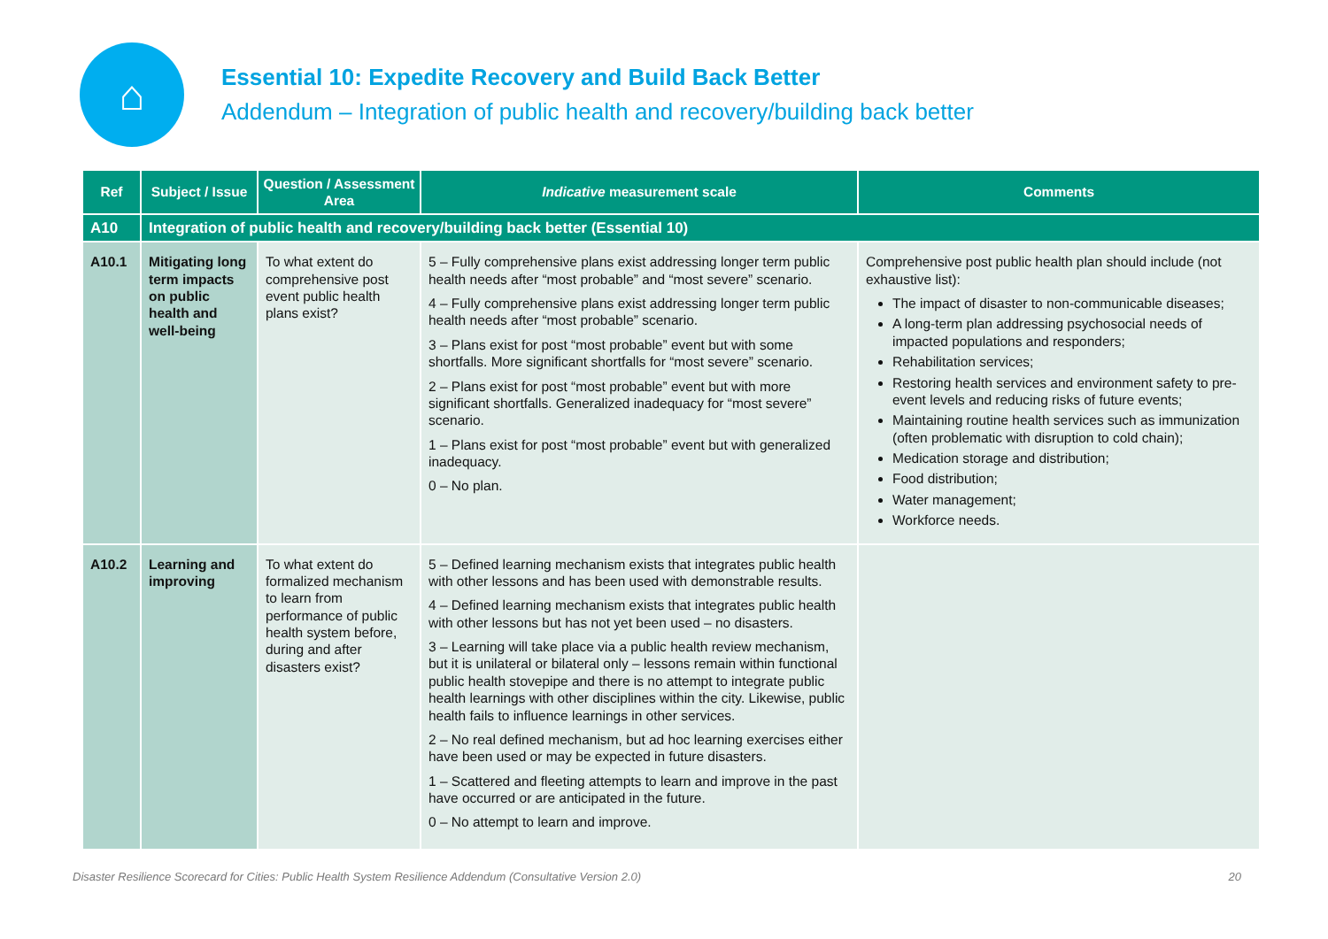⌂
Essential 10: Expedite Recovery and Build Back Better
Addendum – Integration of public health and recovery/building back better
| Ref | Subject / Issue | Question / Assessment Area | Indicative measurement scale | Comments |
| --- | --- | --- | --- | --- |
| A10 | Integration of public health and recovery/building back better (Essential 10) | | | |
| A10.1 | Mitigating long term impacts on public health and well-being | To what extent do comprehensive post event public health plans exist? | 5 – Fully comprehensive plans exist addressing longer term public health needs after “most probable” and “most severe” scenario. 4 – Fully comprehensive plans exist addressing longer term public health needs after “most probable” scenario. 3 – Plans exist for post “most probable” event but with some shortfalls. More significant shortfalls for “most severe” scenario. 2 – Plans exist for post “most probable” event but with more significant shortfalls. Generalized inadequacy for “most severe” scenario. 1 – Plans exist for post “most probable” event but with generalized inadequacy. 0 – No plan. | Comprehensive post public health plan should include (not exhaustive list): The impact of disaster to non-communicable diseases; A long-term plan addressing psychosocial needs of impacted populations and responders; Rehabilitation services; Restoring health services and environment safety to pre-event levels and reducing risks of future events; Maintaining routine health services such as immunization (often problematic with disruption to cold chain); Medication storage and distribution; Food distribution; Water management; Workforce needs. |
| A10.2 | Learning and improving | To what extent do formalized mechanism to learn from performance of public health system before, during and after disasters exist? | 5 – Defined learning mechanism exists that integrates public health with other lessons and has been used with demonstrable results. 4 – Defined learning mechanism exists that integrates public health with other lessons but has not yet been used – no disasters. 3 – Learning will take place via a public health review mechanism, but it is unilateral or bilateral only – lessons remain within functional public health stovepipe and there is no attempt to integrate public health learnings with other disciplines within the city. Likewise, public health fails to influence learnings in other services. 2 – No real defined mechanism, but ad hoc learning exercises either have been used or may be expected in future disasters. 1 – Scattered and fleeting attempts to learn and improve in the past have occurred or are anticipated in the future. 0 – No attempt to learn and improve. | |
Disaster Resilience Scorecard for Cities: Public Health System Resilience Addendum (Consultative Version 2.0) 20